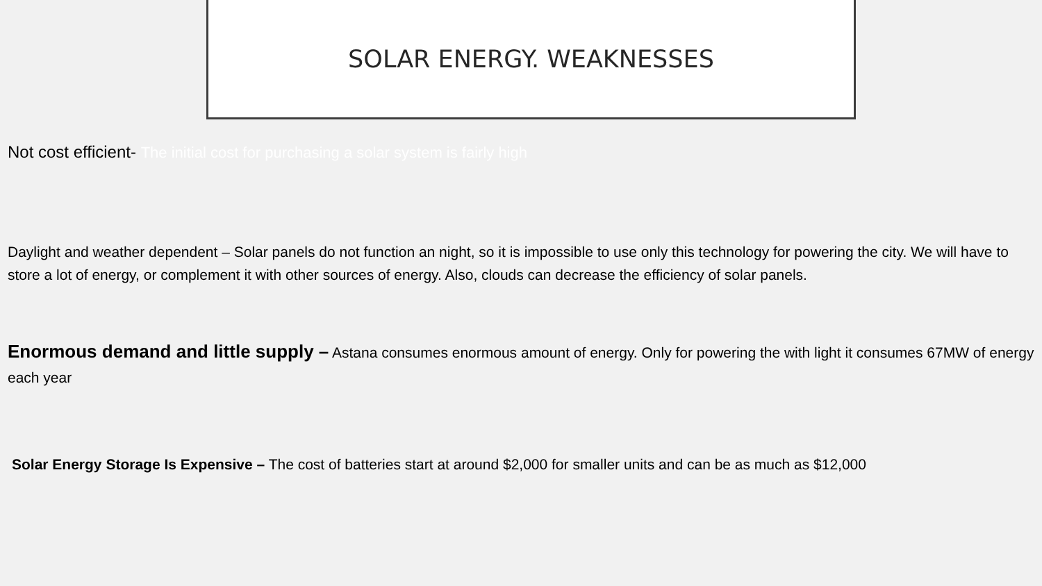SOLAR ENERGY. WEAKNESSES
Not cost efficient- The initial cost for purchasing a solar system is fairly high
Daylight and weather dependent – Solar panels do not function an night, so it is impossible to use only this technology for powering the city. We will have to store a lot of energy, or complement it with other sources of energy. Also, clouds can decrease the efficiency of solar panels.
Enormous demand and little supply – Astana consumes enormous amount of energy. Only for powering the with light it consumes 67MW of energy each year
Solar Energy Storage Is Expensive – The cost of batteries start at around $2,000 for smaller units and can be as much as $12,000